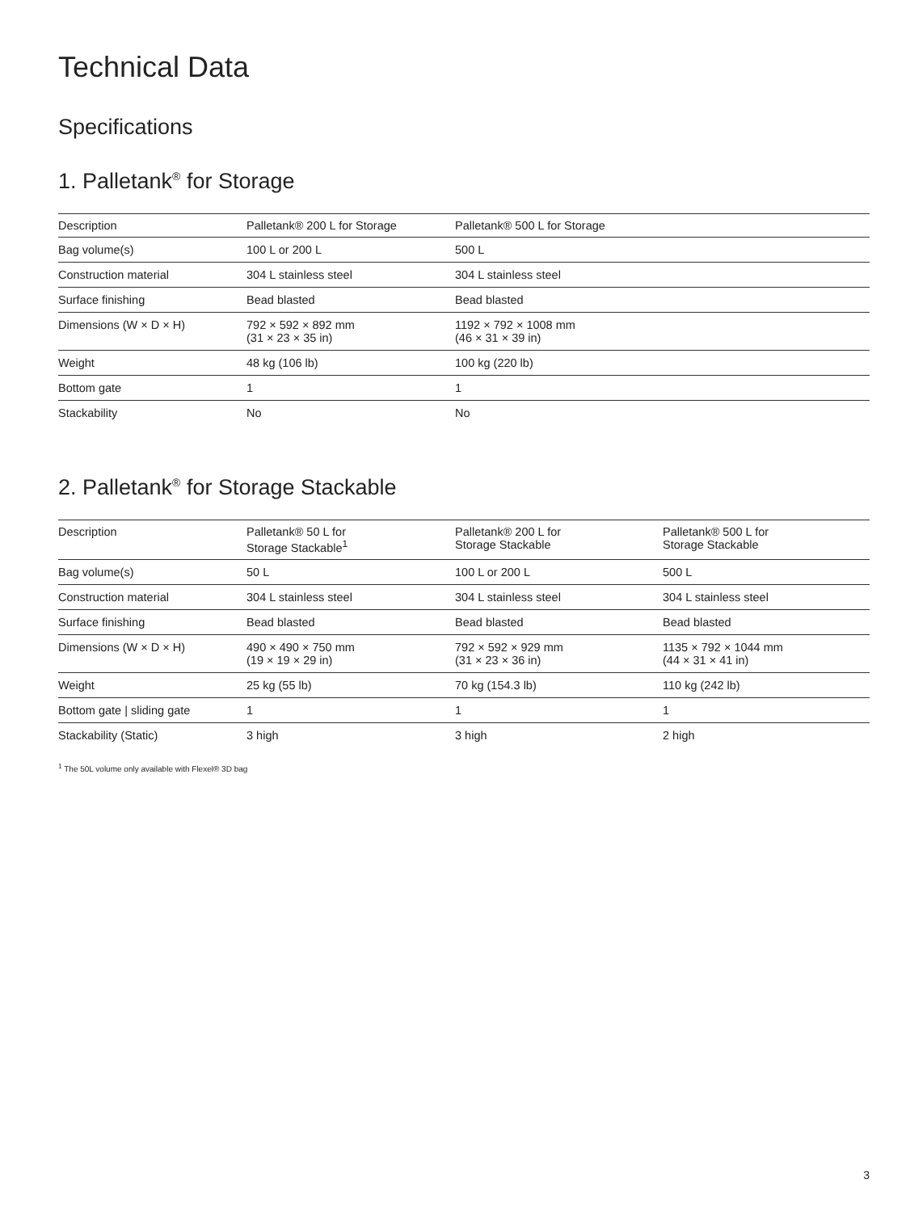Technical Data
Specifications
1. Palletank<sup>®</sup> for Storage
| Description | Palletank® 200 L for Storage | Palletank® 500 L for Storage |
| --- | --- | --- |
| Bag volume(s) | 100 L or 200 L | 500 L |
| Construction material | 304 L stainless steel | 304 L stainless steel |
| Surface finishing | Bead blasted | Bead blasted |
| Dimensions (W × D × H) | 792 × 592 × 892 mm (31 × 23 × 35 in) | 1192 × 792 × 1008 mm (46 × 31 × 39 in) |
| Weight | 48 kg (106 lb) | 100 kg (220 lb) |
| Bottom gate | 1 | 1 |
| Stackability | No | No |
2. Palletank<sup>®</sup> for Storage Stackable
| Description | Palletank® 50 L for Storage Stackable<sup>1</sup> | Palletank® 200 L for Storage Stackable | Palletank® 500 L for Storage Stackable |
| --- | --- | --- | --- |
| Bag volume(s) | 50 L | 100 L or 200 L | 500 L |
| Construction material | 304 L stainless steel | 304 L stainless steel | 304 L stainless steel |
| Surface finishing | Bead blasted | Bead blasted | Bead blasted |
| Dimensions (W × D × H) | 490 × 490 × 750 mm (19 × 19 × 29 in) | 792 × 592 × 929 mm (31 × 23 × 36 in) | 1135 × 792 × 1044 mm (44 × 31 × 41 in) |
| Weight | 25 kg (55 lb) | 70 kg (154.3 lb) | 110 kg (242 lb) |
| Bottom gate / sliding gate | 1 | 1 | 1 |
| Stackability (Static) | 3 high | 3 high | 2 high |
<sup>1</sup> The 50L volume only available with Flexel® 3D bag
3